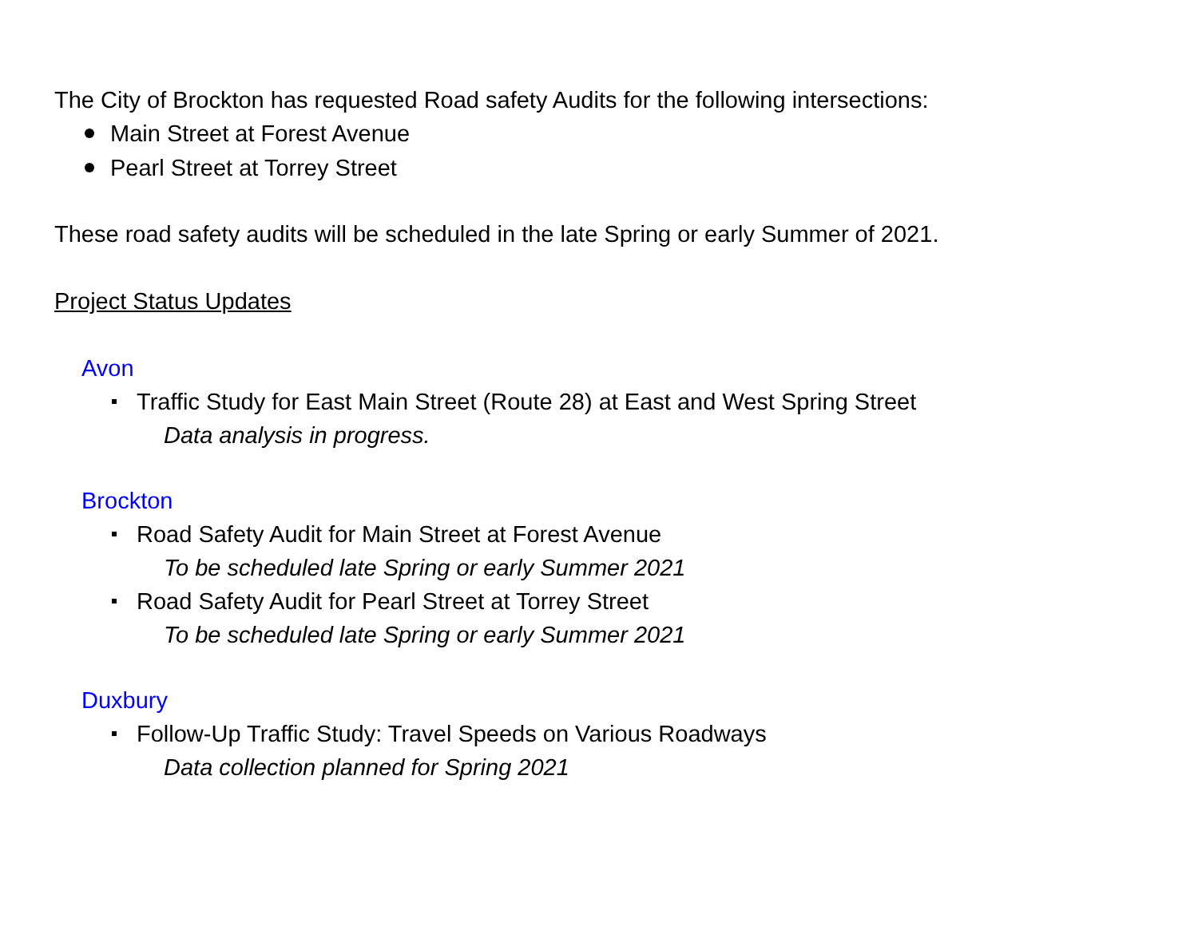The City of Brockton has requested Road safety Audits for the following intersections:
Main Street at Forest Avenue
Pearl Street at Torrey Street
These road safety audits will be scheduled in the late Spring or early Summer of 2021.
Project Status Updates
Avon
Traffic Study for East Main Street (Route 28) at East and West Spring Street
Data analysis in progress.
Brockton
Road Safety Audit for Main Street at Forest Avenue
To be scheduled late Spring or early Summer 2021
Road Safety Audit for Pearl Street at Torrey Street
To be scheduled late Spring or early Summer 2021
Duxbury
Follow-Up Traffic Study: Travel Speeds on Various Roadways
Data collection planned for Spring 2021